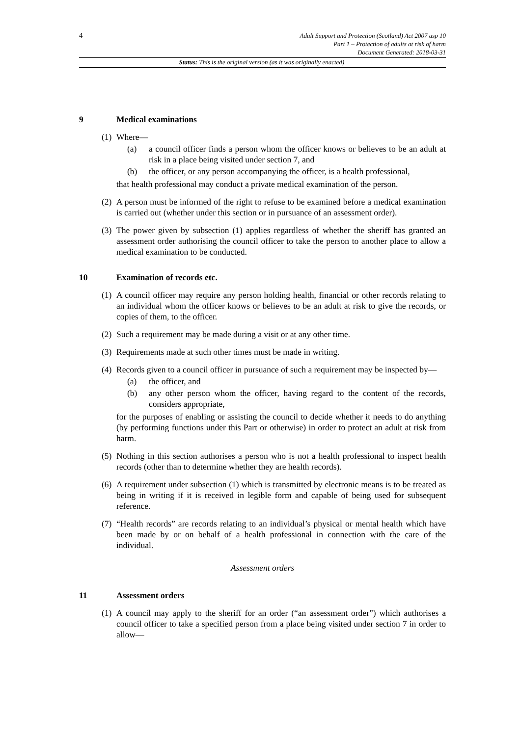4
Adult Support and Protection (Scotland) Act 2007 asp 10
Part 1 – Protection of adults at risk of harm
Document Generated: 2018-03-31
Status: This is the original version (as it was originally enacted).
9 Medical examinations
(1)
Where—
(a) a council officer finds a person whom the officer knows or believes to be an adult at risk in a place being visited under section 7, and
(b) the officer, or any person accompanying the officer, is a health professional,
that health professional may conduct a private medical examination of the person.
(2)
A person must be informed of the right to refuse to be examined before a medical examination is carried out (whether under this section or in pursuance of an assessment order).
(3)
The power given by subsection (1) applies regardless of whether the sheriff has granted an assessment order authorising the council officer to take the person to another place to allow a medical examination to be conducted.
10 Examination of records etc.
(1)
A council officer may require any person holding health, financial or other records relating to an individual whom the officer knows or believes to be an adult at risk to give the records, or copies of them, to the officer.
(2)
Such a requirement may be made during a visit or at any other time.
(3)
Requirements made at such other times must be made in writing.
(4)
Records given to a council officer in pursuance of such a requirement may be inspected by—
(a) the officer, and
(b) any other person whom the officer, having regard to the content of the records, considers appropriate,
for the purposes of enabling or assisting the council to decide whether it needs to do anything (by performing functions under this Part or otherwise) in order to protect an adult at risk from harm.
(5)
Nothing in this section authorises a person who is not a health professional to inspect health records (other than to determine whether they are health records).
(6)
A requirement under subsection (1) which is transmitted by electronic means is to be treated as being in writing if it is received in legible form and capable of being used for subsequent reference.
(7)
“Health records” are records relating to an individual’s physical or mental health which have been made by or on behalf of a health professional in connection with the care of the individual.
Assessment orders
11 Assessment orders
(1)
A council may apply to the sheriff for an order (“an assessment order”) which authorises a council officer to take a specified person from a place being visited under section 7 in order to allow—